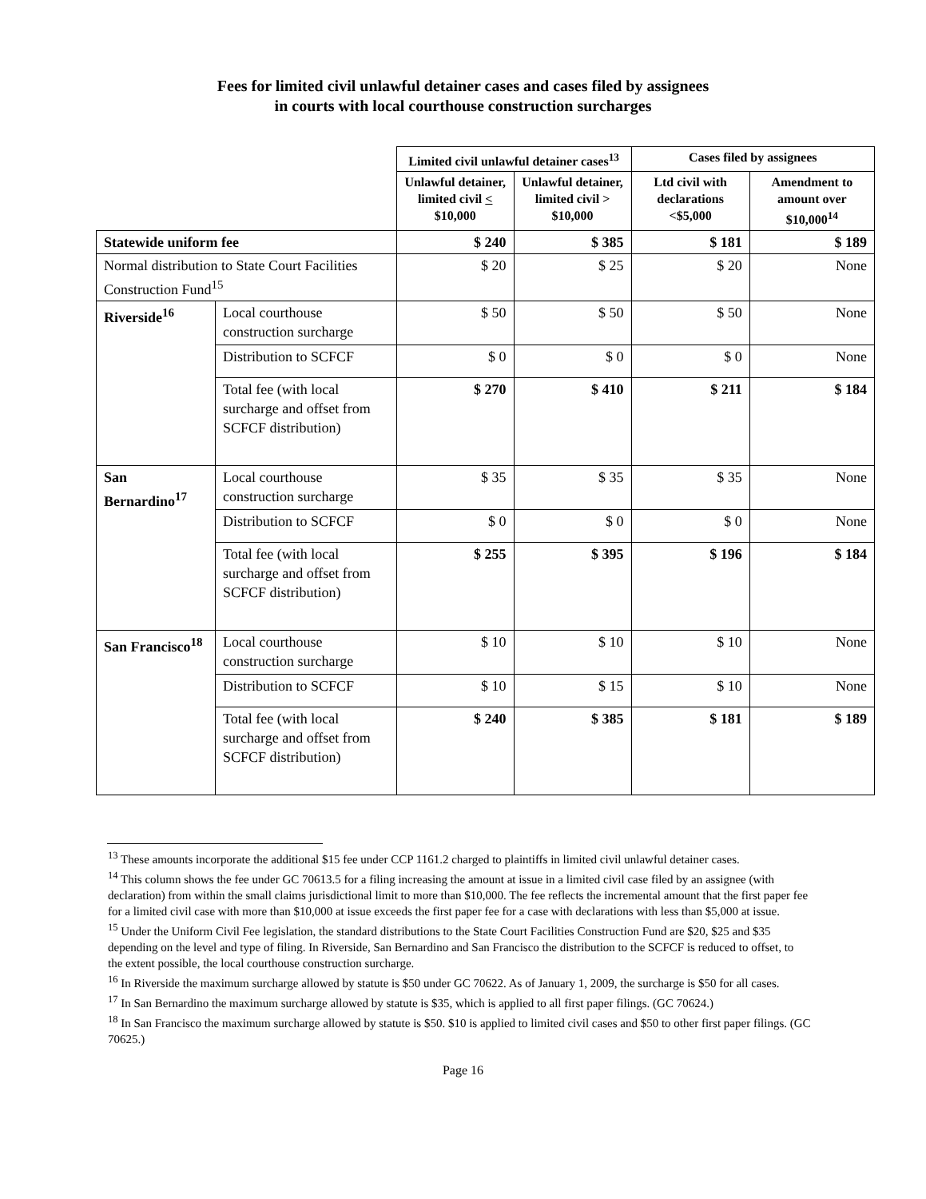Fees for limited civil unlawful detainer cases and cases filed by assignees
in courts with local courthouse construction surcharges
| | | Limited civil unlawful detainer cases<sup>13</sup> | | Cases filed by assignees | |
| | | Unlawful detainer, limited civil < $10,000 | Unlawful detainer, limited civil > $10,000 | Ltd civil with declarations <$5,000 | Amendment to amount over $10,000<sup>14</sup> |
| Statewide uniform fee | | $ 240 | $ 385 | $ 181 | $ 189 |
| Normal distribution to State Court Facilities Construction Fund<sup>15</sup> | | $ 20 | $ 25 | $ 20 | None |
| Riverside<sup>16</sup> | Local courthouse construction surcharge | $ 50 | $ 50 | $ 50 | None |
| | Distribution to SCFCF | $ 0 | $ 0 | $ 0 | None |
| | Total fee (with local surcharge and offset from SCFCF distribution) | $ 270 | $ 410 | $ 211 | $ 184 |
| San Bernardino<sup>17</sup> | Local courthouse construction surcharge | $ 35 | $ 35 | $ 35 | None |
| | Distribution to SCFCF | $ 0 | $ 0 | $ 0 | None |
| | Total fee (with local surcharge and offset from SCFCF distribution) | $ 255 | $ 395 | $ 196 | $ 184 |
| San Francisco<sup>18</sup> | Local courthouse construction surcharge | $ 10 | $ 10 | $ 10 | None |
| | Distribution to SCFCF | $ 10 | $ 15 | $ 10 | None |
| | Total fee (with local surcharge and offset from SCFCF distribution) | $ 240 | $ 385 | $ 181 | $ 189 |
<sup>13</sup> These amounts incorporate the additional $15 fee under CCP 1161.2 charged to plaintiffs in limited civil unlawful detainer cases.
<sup>14</sup> This column shows the fee under GC 70613.5 for a filing increasing the amount at issue in a limited civil case filed by an assignee (with declaration) from within the small claims jurisdictional limit to more than $10,000. The fee reflects the incremental amount that the first paper fee for a limited civil case with more than $10,000 at issue exceeds the first paper fee for a case with declarations with less than $5,000 at issue.
<sup>15</sup> Under the Uniform Civil Fee legislation, the standard distributions to the State Court Facilities Construction Fund are $20, $25 and $35 depending on the level and type of filing. In Riverside, San Bernardino and San Francisco the distribution to the SCFCF is reduced to offset, to the extent possible, the local courthouse construction surcharge.
<sup>16</sup> In Riverside the maximum surcharge allowed by statute is $50 under GC 70622. As of January 1, 2009, the surcharge is $50 for all cases.
<sup>17</sup> In San Bernardino the maximum surcharge allowed by statute is $35, which is applied to all first paper filings. (GC 70624.)
<sup>18</sup> In San Francisco the maximum surcharge allowed by statute is $50. $10 is applied to limited civil cases and $50 to other first paper filings. (GC 70625.)
Page 16